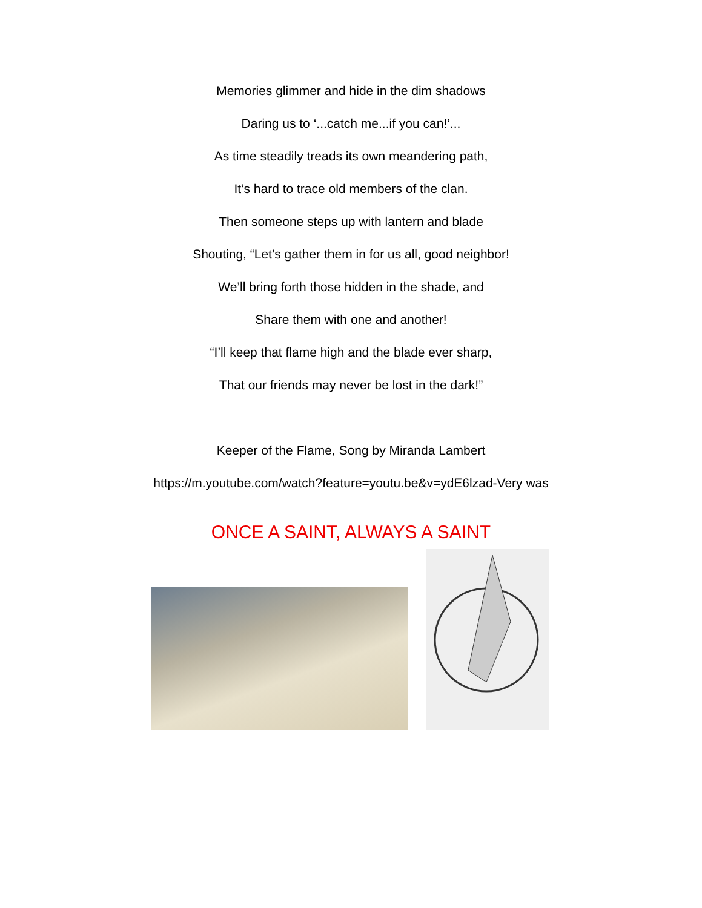Memories glimmer and hide in the dim shadows
Daring us to ‘...catch me...if you can!’...
As time steadily treads its own meandering path,
It’s hard to trace old members of the clan.
Then someone steps up with lantern and blade
Shouting, “Let’s gather them in for us all, good neighbor!
We’ll bring forth those hidden in the shade, and
Share them with one and another!
“I’ll keep that flame high and the blade ever sharp,
That our friends may never be lost in the dark!”
Keeper of the Flame, Song by Miranda Lambert
https://m.youtube.com/watch?feature=youtu.be&v=ydE6lzad-Very was
ONCE A SAINT, ALWAYS A SAINT